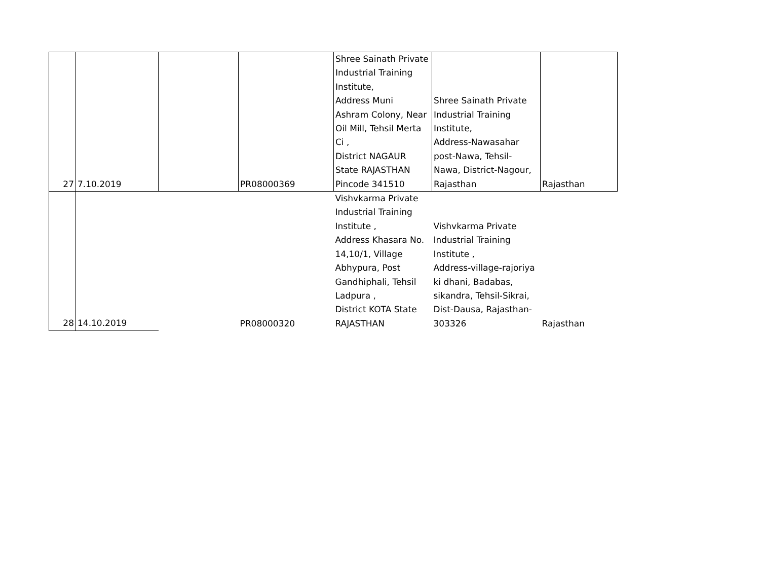| 27 | 7.10.2019 | | PR08000369 | Shree Sainath Private Industrial Training Institute, Address Muni Ashram Colony, Near Oil Mill, Tehsil Merta Ci , District NAGAUR State RAJASTHAN Pincode 341510 | Shree Sainath Private Industrial Training Institute, Address-Nawasahar post-Nawa, Tehsil- Nawa, District-Nagour, Rajasthan | Rajasthan |
| 28 | 14.10.2019 | | PR08000320 | Vishvkarma Private Industrial Training Institute , Address Khasara No. 14,10/1, Village Abhypura, Post Gandhiphali, Tehsil Ladpura , District KOTA State RAJASTHAN | Vishvkarma Private Industrial Training Institute , Address-village-rajoriya ki dhani, Badabas, sikandra, Tehsil-Sikrai, Dist-Dausa, Rajasthan- 303326 | Rajasthan |